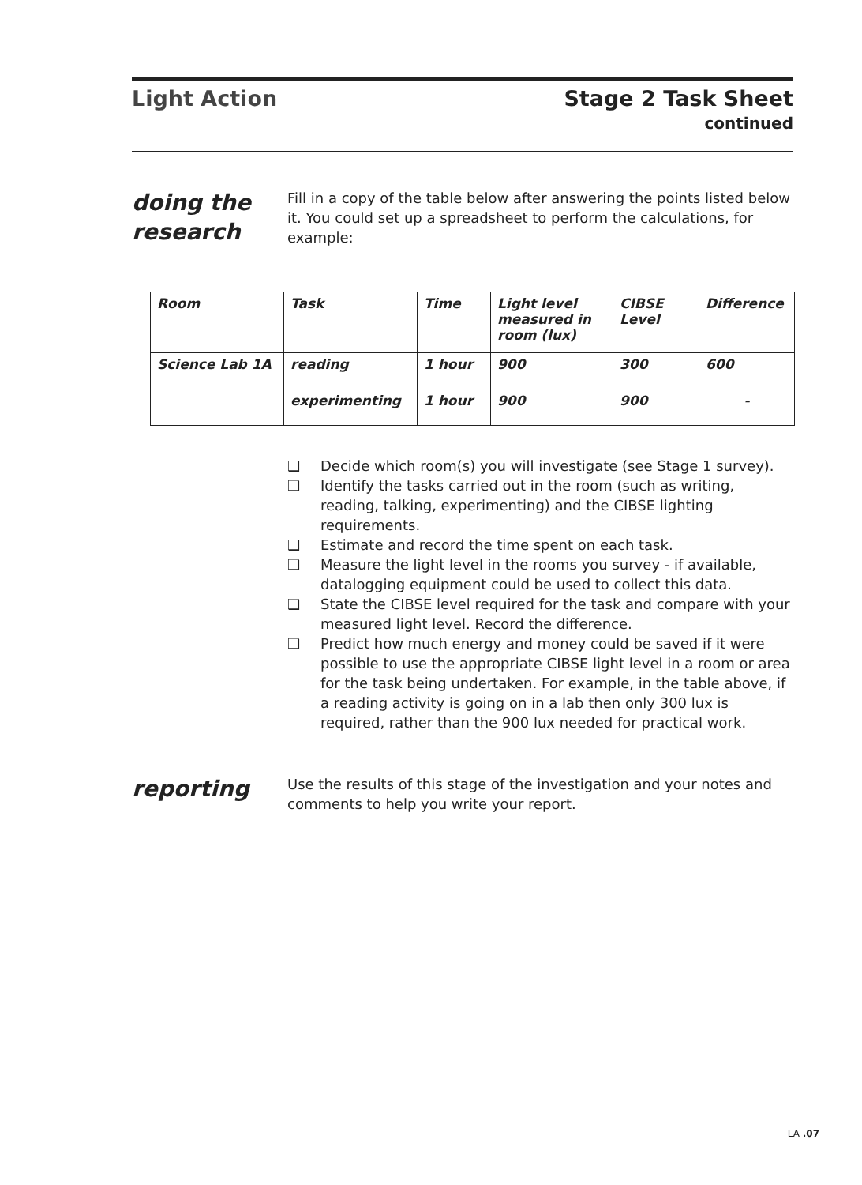Light Action
Stage 2 Task Sheet
continued
doing the research
Fill in a copy of the table below after answering the points listed below it. You could set up a spreadsheet to perform the calculations, for example:
| Room | Task | Time | Light level measured in room (lux) | CIBSE Level | Difference |
| --- | --- | --- | --- | --- | --- |
| Science Lab 1A | reading | 1 hour | 900 | 300 | 600 |
| | experimenting | 1 hour | 900 | 900 | - |
❑ Decide which room(s) you will investigate (see Stage 1 survey).
❑ Identify the tasks carried out in the room (such as writing, reading, talking, experimenting) and the CIBSE lighting requirements.
❑ Estimate and record the time spent on each task.
❑ Measure the light level in the rooms you survey - if available, datalogging equipment could be used to collect this data.
❑ State the CIBSE level required for the task and compare with your measured light level. Record the difference.
❑ Predict how much energy and money could be saved if it were possible to use the appropriate CIBSE light level in a room or area for the task being undertaken. For example, in the table above, if a reading activity is going on in a lab then only 300 lux is required, rather than the 900 lux needed for practical work.
reporting
Use the results of this stage of the investigation and your notes and comments to help you write your report.
LA .07